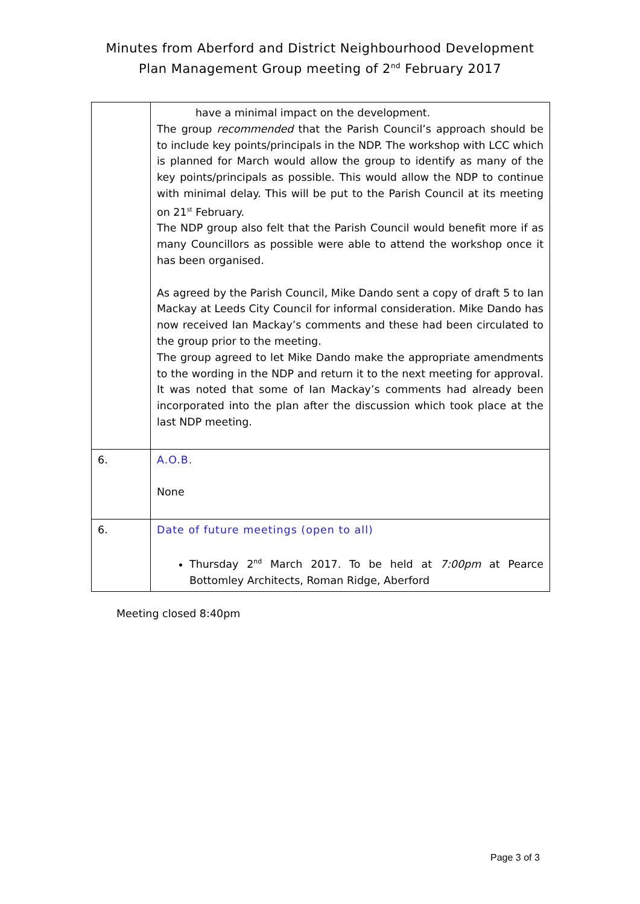Minutes from Aberford and District Neighbourhood Development
Plan Management Group meeting of 2<sup>nd</sup> February 2017
| | have a minimal impact on the development. The group recommended that the Parish Council’s approach should be to include key points/principals in the NDP. The workshop with LCC which is planned for March would allow the group to identify as many of the key points/principals as possible. This would allow the NDP to continue with minimal delay. This will be put to the Parish Council at its meeting on 21<sup>st</sup> February. The NDP group also felt that the Parish Council would benefit more if as many Councillors as possible were able to attend the workshop once it has been organised. As agreed by the Parish Council, Mike Dando sent a copy of draft 5 to Ian Mackay at Leeds City Council for informal consideration. Mike Dando has now received Ian Mackay’s comments and these had been circulated to the group prior to the meeting. The group agreed to let Mike Dando make the appropriate amendments to the wording in the NDP and return it to the next meeting for approval. It was noted that some of Ian Mackay’s comments had already been incorporated into the plan after the discussion which took place at the last NDP meeting. |
| 6. | A.O.B. None |
| 6. | Date of future meetings (open to all) Thursday 2<sup>nd</sup> March 2017. To be held at 7:00pm at Pearce Bottomley Architects, Roman Ridge, Aberford |
Meeting closed 8:40pm
Page 3 of 3